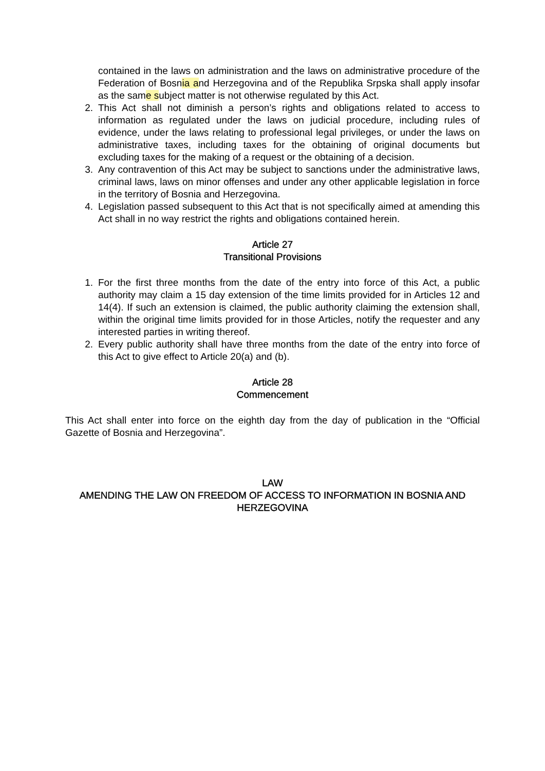contained in the laws on administration and the laws on administrative procedure of the Federation of Bosnia and Herzegovina and of the Republika Srpska shall apply insofar as the same subject matter is not otherwise regulated by this Act.
2. This Act shall not diminish a person’s rights and obligations related to access to information as regulated under the laws on judicial procedure, including rules of evidence, under the laws relating to professional legal privileges, or under the laws on administrative taxes, including taxes for the obtaining of original documents but excluding taxes for the making of a request or the obtaining of a decision.
3. Any contravention of this Act may be subject to sanctions under the administrative laws, criminal laws, laws on minor offenses and under any other applicable legislation in force in the territory of Bosnia and Herzegovina.
4. Legislation passed subsequent to this Act that is not specifically aimed at amending this Act shall in no way restrict the rights and obligations contained herein.
Article 27
Transitional Provisions
1. For the first three months from the date of the entry into force of this Act, a public authority may claim a 15 day extension of the time limits provided for in Articles 12 and 14(4). If such an extension is claimed, the public authority claiming the extension shall, within the original time limits provided for in those Articles, notify the requester and any interested parties in writing thereof.
2. Every public authority shall have three months from the date of the entry into force of this Act to give effect to Article 20(a) and (b).
Article 28
Commencement
This Act shall enter into force on the eighth day from the day of publication in the “Official Gazette of Bosnia and Herzegovina”.
LAW
AMENDING THE LAW ON FREEDOM OF ACCESS TO INFORMATION IN BOSNIA AND HERZEGOVINA